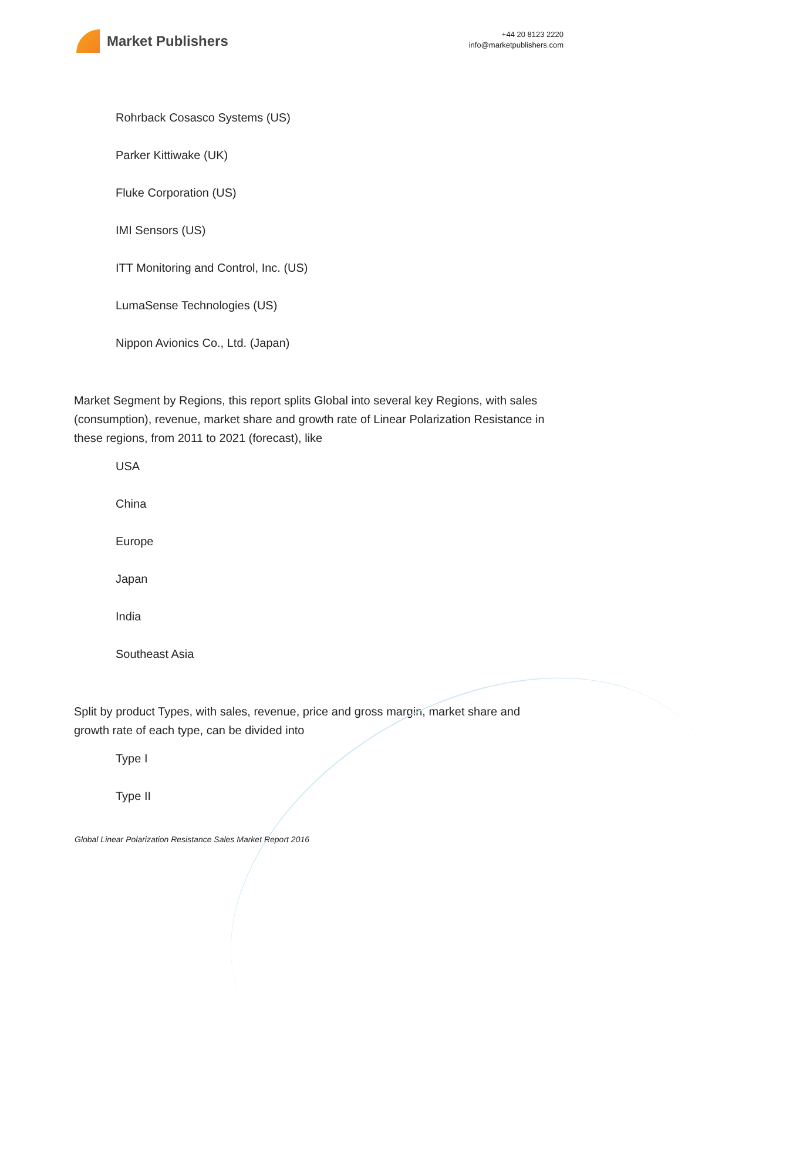Market Publishers
+44 20 8123 2220
info@marketpublishers.com
Rohrback Cosasco Systems (US)
Parker Kittiwake (UK)
Fluke Corporation (US)
IMI Sensors (US)
ITT Monitoring and Control, Inc. (US)
LumaSense Technologies (US)
Nippon Avionics Co., Ltd. (Japan)
Market Segment by Regions, this report splits Global into several key Regions, with sales (consumption), revenue, market share and growth rate of Linear Polarization Resistance in these regions, from 2011 to 2021 (forecast), like
USA
China
Europe
Japan
India
Southeast Asia
Split by product Types, with sales, revenue, price and gross margin, market share and growth rate of each type, can be divided into
Type I
Type II
Global Linear Polarization Resistance Sales Market Report 2016